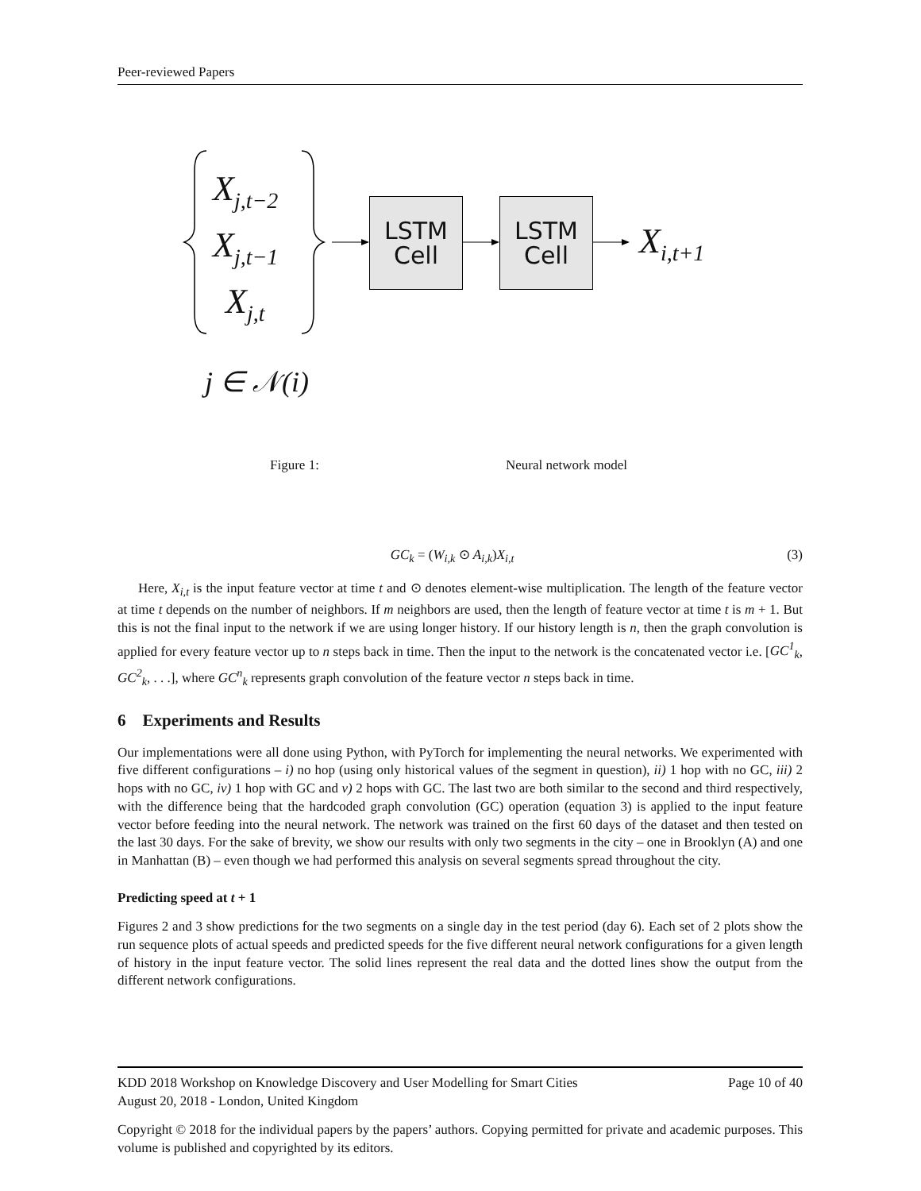Peer-reviewed Papers
X<sub>j,t−2</sub>
X<sub>j,t−1</sub>
X<sub>j,t</sub>
LSTM
Cell
LSTM
Cell
X<sub>i,t+1</sub>
j ∈ 𝒩(i)
Figure 1: Neural network model
GC<sub>k</sub> = (W<sub>i,k</sub> ⊙ A<sub>i,k</sub>)X<sub>i,t</sub> (3)
Here, X<sub>i,t</sub> is the input feature vector at time t and ⊙ denotes element-wise multiplication. The length of the feature vector at time t depends on the number of neighbors. If m neighbors are used, then the length of feature vector at time t is m + 1. But this is not the final input to the network if we are using longer history. If our history length is n, then the graph convolution is applied for every feature vector up to n steps back in time. Then the input to the network is the concatenated vector i.e. [GC<sup>1</sup><sub>k</sub>, GC<sup>2</sup><sub>k</sub>, . . .], where GC<sup>n</sup><sub>k</sub> represents graph convolution of the feature vector n steps back in time.
6 Experiments and Results
Our implementations were all done using Python, with PyTorch for implementing the neural networks. We experimented with five different configurations – i) no hop (using only historical values of the segment in question), ii) 1 hop with no GC, iii) 2 hops with no GC, iv) 1 hop with GC and v) 2 hops with GC. The last two are both similar to the second and third respectively, with the difference being that the hardcoded graph convolution (GC) operation (equation 3) is applied to the input feature vector before feeding into the neural network. The network was trained on the first 60 days of the dataset and then tested on the last 30 days. For the sake of brevity, we show our results with only two segments in the city – one in Brooklyn (A) and one in Manhattan (B) – even though we had performed this analysis on several segments spread throughout the city.
Predicting speed at t + 1
Figures 2 and 3 show predictions for the two segments on a single day in the test period (day 6). Each set of 2 plots show the run sequence plots of actual speeds and predicted speeds for the five different neural network configurations for a given length of history in the input feature vector. The solid lines represent the real data and the dotted lines show the output from the different network configurations.
KDD 2018 Workshop on Knowledge Discovery and User Modelling for Smart Cities Page 10 of 40
August 20, 2018 - London, United Kingdom
Copyright © 2018 for the individual papers by the papers’ authors. Copying permitted for private and academic purposes. This volume is published and copyrighted by its editors.